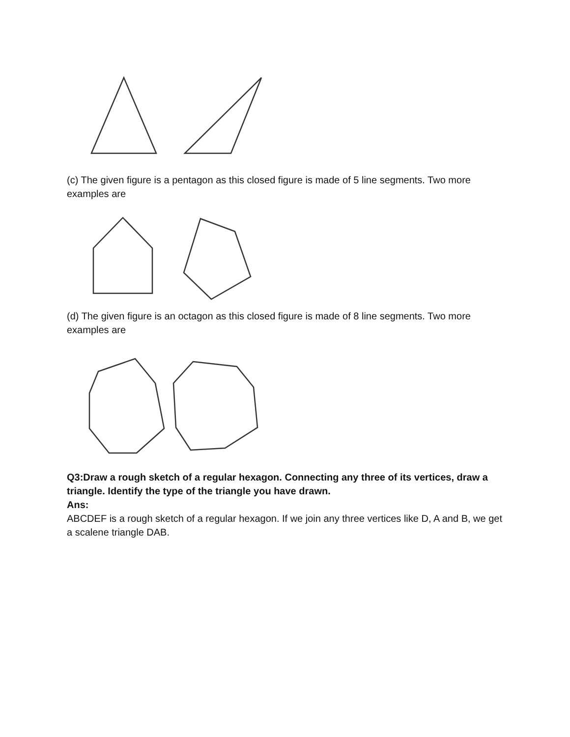(c) The given figure is a pentagon as this closed figure is made of 5 line segments. Two more examples are
(d) The given figure is an octagon as this closed figure is made of 8 line segments. Two more examples are
Q3:Draw a rough sketch of a regular hexagon. Connecting any three of its vertices, draw a triangle. Identify the type of the triangle you have drawn.
Ans:
ABCDEF is a rough sketch of a regular hexagon. If we join any three vertices like D, A and B, we get a scalene triangle DAB.